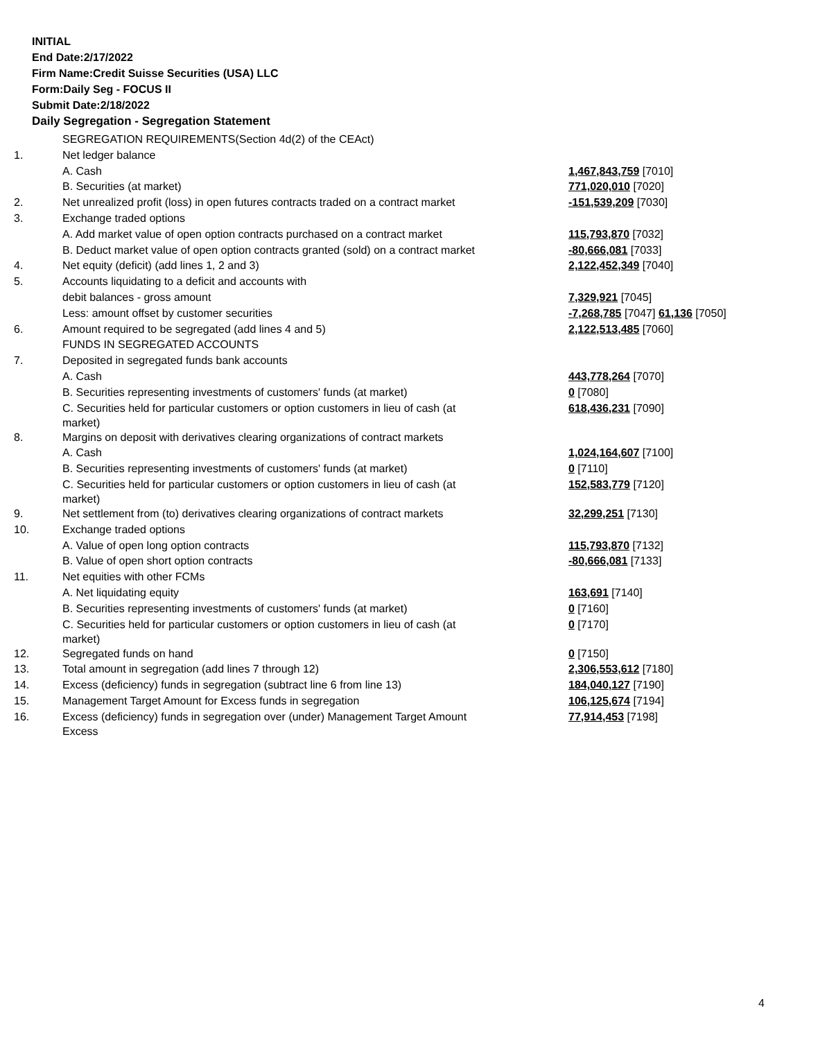INITIAL
End Date:2/17/2022
Firm Name:Credit Suisse Securities (USA) LLC
Form:Daily Seg - FOCUS II
Submit Date:2/18/2022
Daily Segregation - Segregation Statement
| | SEGREGATION REQUIREMENTS(Section 4d(2) of the CEAct) | |
| 1. | Net ledger balance | |
| | A. Cash | 1,467,843,759 [7010] |
| | B. Securities (at market) | 771,020,010 [7020] |
| 2. | Net unrealized profit (loss) in open futures contracts traded on a contract market | -151,539,209 [7030] |
| 3. | Exchange traded options | |
| | A. Add market value of open option contracts purchased on a contract market | 115,793,870 [7032] |
| | B. Deduct market value of open option contracts granted (sold) on a contract market | -80,666,081 [7033] |
| 4. | Net equity (deficit) (add lines 1, 2 and 3) | 2,122,452,349 [7040] |
| 5. | Accounts liquidating to a deficit and accounts with | |
| | debit balances - gross amount | 7,329,921 [7045] |
| | Less: amount offset by customer securities | -7,268,785 [7047] 61,136 [7050] |
| 6. | Amount required to be segregated (add lines 4 and 5) | 2,122,513,485 [7060] |
| | FUNDS IN SEGREGATED ACCOUNTS | |
| 7. | Deposited in segregated funds bank accounts | |
| | A. Cash | 443,778,264 [7070] |
| | B. Securities representing investments of customers' funds (at market) | 0 [7080] |
| | C. Securities held for particular customers or option customers in lieu of cash (at market) | 618,436,231 [7090] |
| 8. | Margins on deposit with derivatives clearing organizations of contract markets | |
| | A. Cash | 1,024,164,607 [7100] |
| | B. Securities representing investments of customers' funds (at market) | 0 [7110] |
| | C. Securities held for particular customers or option customers in lieu of cash (at market) | 152,583,779 [7120] |
| 9. | Net settlement from (to) derivatives clearing organizations of contract markets | 32,299,251 [7130] |
| 10. | Exchange traded options | |
| | A. Value of open long option contracts | 115,793,870 [7132] |
| | B. Value of open short option contracts | -80,666,081 [7133] |
| 11. | Net equities with other FCMs | |
| | A. Net liquidating equity | 163,691 [7140] |
| | B. Securities representing investments of customers' funds (at market) | 0 [7160] |
| | C. Securities held for particular customers or option customers in lieu of cash (at market) | 0 [7170] |
| 12. | Segregated funds on hand | 0 [7150] |
| 13. | Total amount in segregation (add lines 7 through 12) | 2,306,553,612 [7180] |
| 14. | Excess (deficiency) funds in segregation (subtract line 6 from line 13) | 184,040,127 [7190] |
| 15. | Management Target Amount for Excess funds in segregation | 106,125,674 [7194] |
| 16. | Excess (deficiency) funds in segregation over (under) Management Target Amount Excess | 77,914,453 [7198] |
4